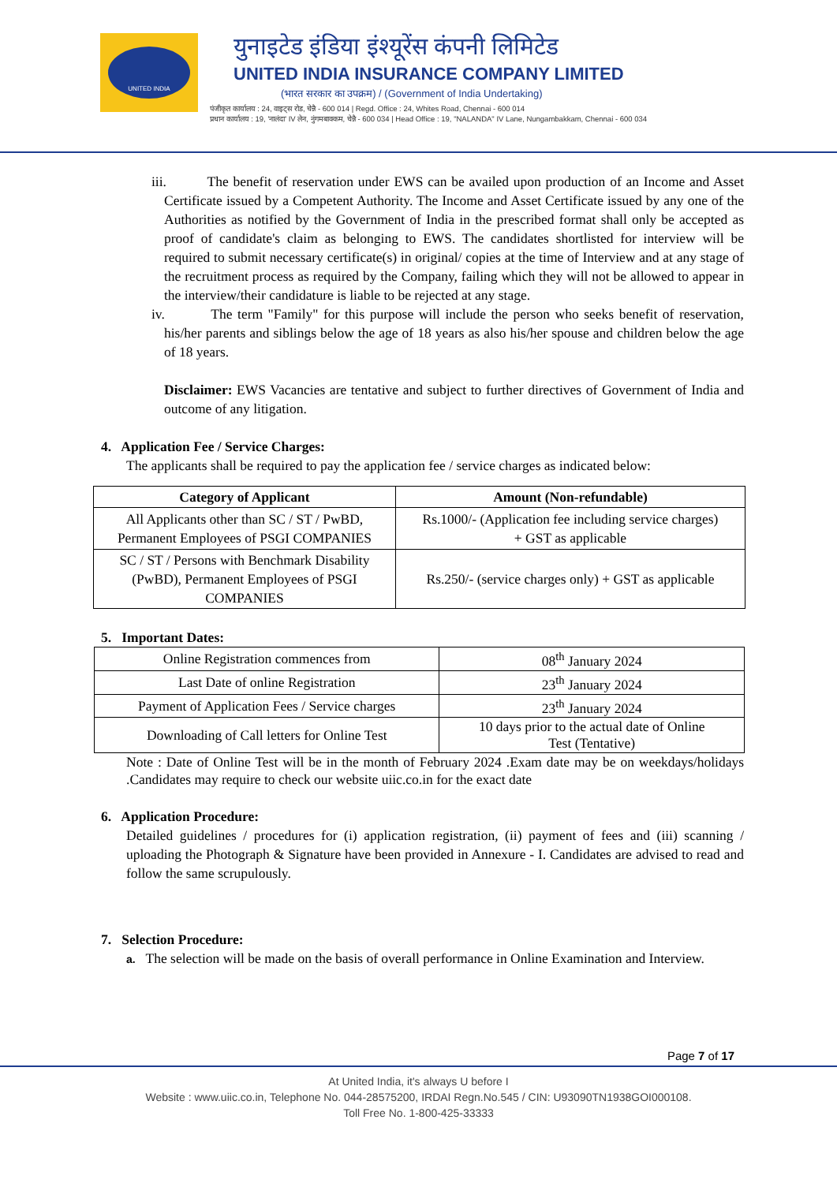UNITED INDIA
युनाइटेड इंडिया इंश्यूरेंस कंपनी लिमिटेड
UNITED INDIA INSURANCE COMPANY LIMITED
(भारत सरकार का उपक्रम) / (Government of India Undertaking)
पंजीकृत कार्यालय : 24, वाइट्स रोड, चेन्नै - 600 014 | Regd. Office : 24, Whites Road, Chennai - 600 014
प्रधान कार्यालय : 19, 'नालंदा' IV लेन, नुंगमबाक्कम, चेन्नै - 600 034 | Head Office : 19, "NALANDA" IV Lane, Nungambakkam, Chennai - 600 034
iii. The benefit of reservation under EWS can be availed upon production of an Income and Asset Certificate issued by a Competent Authority. The Income and Asset Certificate issued by any one of the Authorities as notified by the Government of India in the prescribed format shall only be accepted as proof of candidate's claim as belonging to EWS. The candidates shortlisted for interview will be required to submit necessary certificate(s) in original/ copies at the time of Interview and at any stage of the recruitment process as required by the Company, failing which they will not be allowed to appear in the interview/their candidature is liable to be rejected at any stage.
iv. The term "Family" for this purpose will include the person who seeks benefit of reservation, his/her parents and siblings below the age of 18 years as also his/her spouse and children below the age of 18 years.
Disclaimer: EWS Vacancies are tentative and subject to further directives of Government of India and outcome of any litigation.
4. Application Fee / Service Charges:
The applicants shall be required to pay the application fee / service charges as indicated below:
| Category of Applicant | Amount (Non-refundable) |
| --- | --- |
| All Applicants other than SC / ST / PwBD, Permanent Employees of PSGI COMPANIES | Rs.1000/- (Application fee including service charges) + GST as applicable |
| SC / ST / Persons with Benchmark Disability (PwBD), Permanent Employees of PSGI COMPANIES | Rs.250/- (service charges only) + GST as applicable |
5. Important Dates:
| Online Registration commences from | 08<sup>th</sup> January 2024 |
| Last Date of online Registration | 23<sup>th</sup> January 2024 |
| Payment of Application Fees / Service charges | 23<sup>th</sup> January 2024 |
| Downloading of Call letters for Online Test | 10 days prior to the actual date of Online Test (Tentative) |
Note : Date of Online Test will be in the month of February 2024 .Exam date may be on weekdays/holidays .Candidates may require to check our website uiic.co.in for the exact date
6. Application Procedure:
Detailed guidelines / procedures for (i) application registration, (ii) payment of fees and (iii) scanning / uploading the Photograph & Signature have been provided in Annexure - I. Candidates are advised to read and follow the same scrupulously.
7. Selection Procedure:
a. The selection will be made on the basis of overall performance in Online Examination and Interview.
Page 7 of 17
At United India, it's always U before I
Website : www.uiic.co.in, Telephone No. 044-28575200, IRDAI Regn.No.545 / CIN: U93090TN1938GOI000108.
Toll Free No. 1-800-425-33333